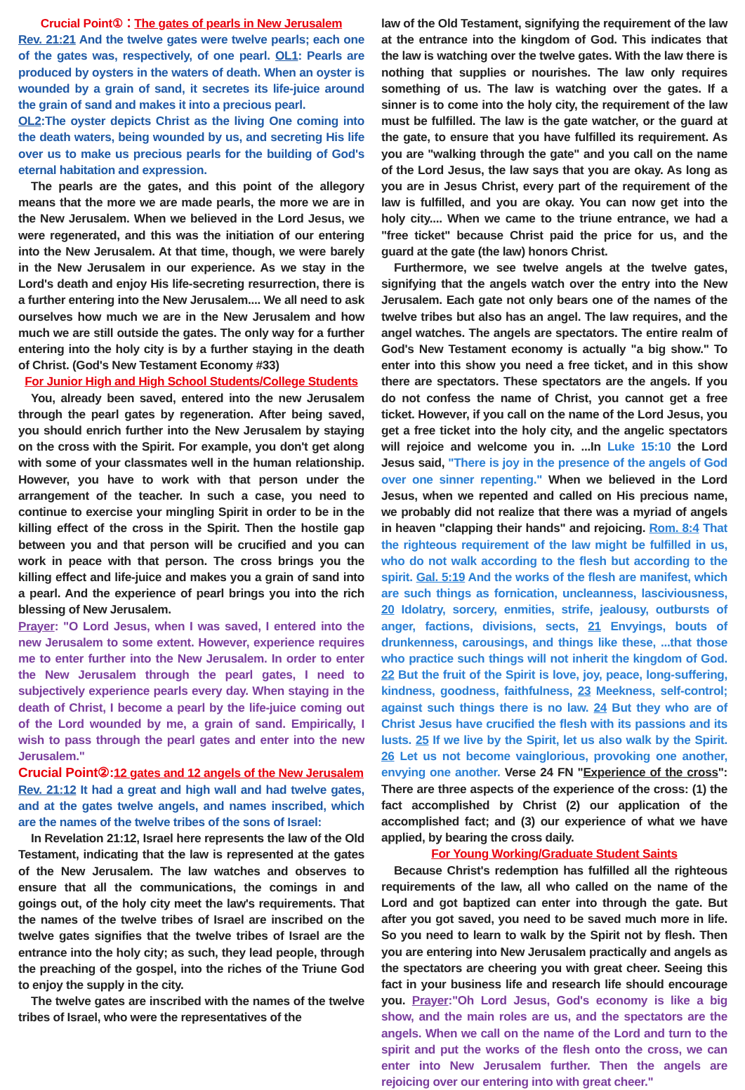Crucial Point①：The gates of pearls in New Jerusalem
Rev. 21:21 And the twelve gates were twelve pearls; each one of the gates was, respectively, of one pearl. OL1: Pearls are produced by oysters in the waters of death. When an oyster is wounded by a grain of sand, it secretes its life-juice around the grain of sand and makes it into a precious pearl.
OL2:The oyster depicts Christ as the living One coming into the death waters, being wounded by us, and secreting His life over us to make us precious pearls for the building of God's eternal habitation and expression.
The pearls are the gates, and this point of the allegory means that the more we are made pearls, the more we are in the New Jerusalem. When we believed in the Lord Jesus, we were regenerated, and this was the initiation of our entering into the New Jerusalem. At that time, though, we were barely in the New Jerusalem in our experience. As we stay in the Lord's death and enjoy His life-secreting resurrection, there is a further entering into the New Jerusalem.... We all need to ask ourselves how much we are in the New Jerusalem and how much we are still outside the gates. The only way for a further entering into the holy city is by a further staying in the death of Christ. (God's New Testament Economy #33)
For Junior High and High School Students/College Students
You, already been saved, entered into the new Jerusalem through the pearl gates by regeneration. After being saved, you should enrich further into the New Jerusalem by staying on the cross with the Spirit. For example, you don't get along with some of your classmates well in the human relationship. However, you have to work with that person under the arrangement of the teacher. In such a case, you need to continue to exercise your mingling Spirit in order to be in the killing effect of the cross in the Spirit. Then the hostile gap between you and that person will be crucified and you can work in peace with that person. The cross brings you the killing effect and life-juice and makes you a grain of sand into a pearl. And the experience of pearl brings you into the rich blessing of New Jerusalem.
Prayer: "O Lord Jesus, when I was saved, I entered into the new Jerusalem to some extent. However, experience requires me to enter further into the New Jerusalem. In order to enter the New Jerusalem through the pearl gates, I need to subjectively experience pearls every day. When staying in the death of Christ, I become a pearl by the life-juice coming out of the Lord wounded by me, a grain of sand. Empirically, I wish to pass through the pearl gates and enter into the new Jerusalem."
Crucial Point②: 12 gates and 12 angels of the New Jerusalem
Rev. 21:12 It had a great and high wall and had twelve gates, and at the gates twelve angels, and names inscribed, which are the names of the twelve tribes of the sons of Israel:
In Revelation 21:12, Israel here represents the law of the Old Testament, indicating that the law is represented at the gates of the New Jerusalem. The law watches and observes to ensure that all the communications, the comings in and goings out, of the holy city meet the law's requirements. That the names of the twelve tribes of Israel are inscribed on the twelve gates signifies that the twelve tribes of Israel are the entrance into the holy city; as such, they lead people, through the preaching of the gospel, into the riches of the Triune God to enjoy the supply in the city.
The twelve gates are inscribed with the names of the twelve tribes of Israel, who were the representatives of the
law of the Old Testament, signifying the requirement of the law at the entrance into the kingdom of God. This indicates that the law is watching over the twelve gates. With the law there is nothing that supplies or nourishes. The law only requires something of us. The law is watching over the gates. If a sinner is to come into the holy city, the requirement of the law must be fulfilled. The law is the gate watcher, or the guard at the gate, to ensure that you have fulfilled its requirement. As you are "walking through the gate" and you call on the name of the Lord Jesus, the law says that you are okay. As long as you are in Jesus Christ, every part of the requirement of the law is fulfilled, and you are okay. You can now get into the holy city.... When we came to the triune entrance, we had a "free ticket" because Christ paid the price for us, and the guard at the gate (the law) honors Christ.
Furthermore, we see twelve angels at the twelve gates, signifying that the angels watch over the entry into the New Jerusalem. Each gate not only bears one of the names of the twelve tribes but also has an angel. The law requires, and the angel watches. The angels are spectators. The entire realm of God's New Testament economy is actually "a big show." To enter into this show you need a free ticket, and in this show there are spectators. These spectators are the angels. If you do not confess the name of Christ, you cannot get a free ticket. However, if you call on the name of the Lord Jesus, you get a free ticket into the holy city, and the angelic spectators will rejoice and welcome you in. ...In Luke 15:10 the Lord Jesus said, "There is joy in the presence of the angels of God over one sinner repenting." When we believed in the Lord Jesus, when we repented and called on His precious name, we probably did not realize that there was a myriad of angels in heaven "clapping their hands" and rejoicing. Rom. 8:4 That the righteous requirement of the law might be fulfilled in us, who do not walk according to the flesh but according to the spirit. Gal. 5:19 And the works of the flesh are manifest, which are such things as fornication, uncleanness, lasciviousness, 20 Idolatry, sorcery, enmities, strife, jealousy, outbursts of anger, factions, divisions, sects, 21 Envyings, bouts of drunkenness, carousings, and things like these, ...that those who practice such things will not inherit the kingdom of God. 22 But the fruit of the Spirit is love, joy, peace, long-suffering, kindness, goodness, faithfulness, 23 Meekness, self-control; against such things there is no law. 24 But they who are of Christ Jesus have crucified the flesh with its passions and its lusts. 25 If we live by the Spirit, let us also walk by the Spirit. 26 Let us not become vainglorious, provoking one another, envying one another. Verse 24 FN "Experience of the cross": There are three aspects of the experience of the cross: (1) the fact accomplished by Christ (2) our application of the accomplished fact; and (3) our experience of what we have applied, by bearing the cross daily.
For Young Working/Graduate Student Saints
Because Christ's redemption has fulfilled all the righteous requirements of the law, all who called on the name of the Lord and got baptized can enter into through the gate. But after you got saved, you need to be saved much more in life. So you need to learn to walk by the Spirit not by flesh. Then you are entering into New Jerusalem practically and angels as the spectators are cheering you with great cheer. Seeing this fact in your business life and research life should encourage you. Prayer:"Oh Lord Jesus, God's economy is like a big show, and the main roles are us, and the spectators are the angels. When we call on the name of the Lord and turn to the spirit and put the works of the flesh onto the cross, we can enter into New Jerusalem further. Then the angels are rejoicing over our entering into with great cheer."